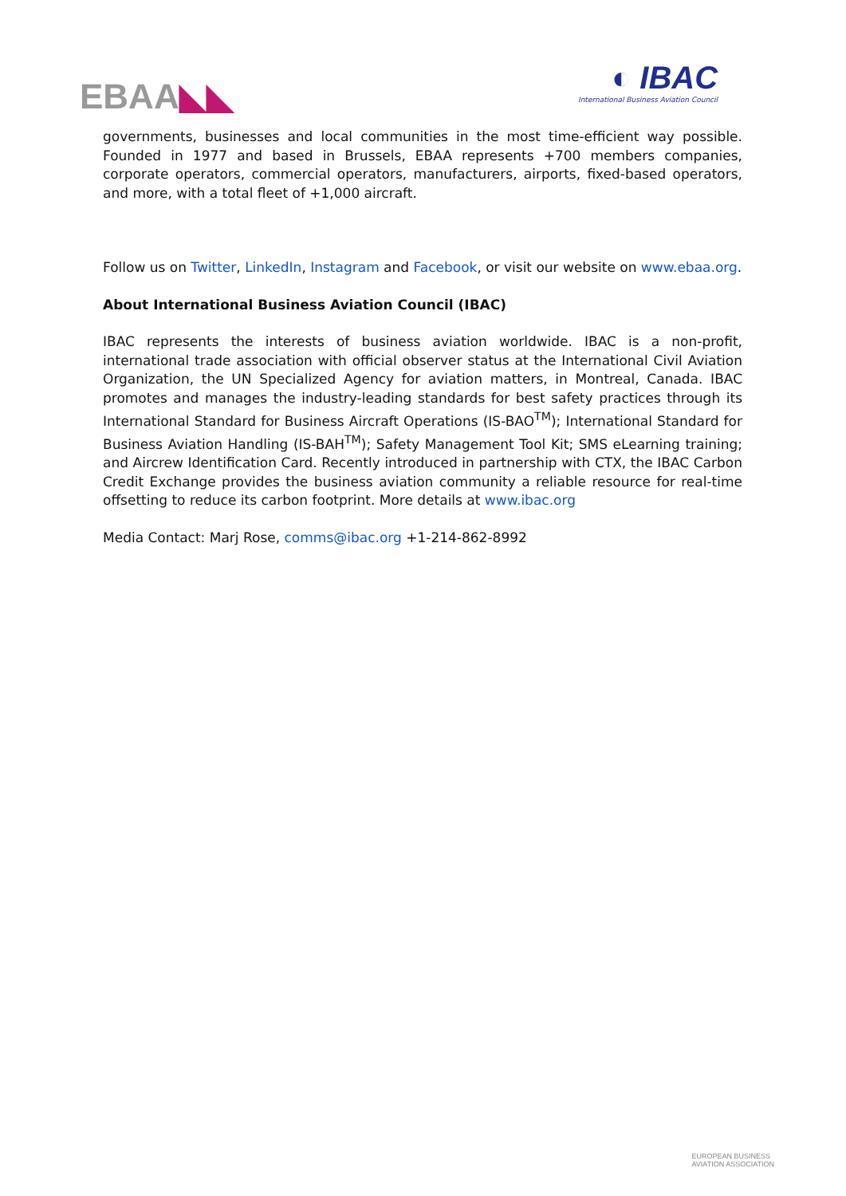EBAA◣◣
◐ IBAC
International Business Aviation Council
governments, businesses and local communities in the most time-efficient way possible. Founded in 1977 and based in Brussels, EBAA represents +700 members companies, corporate operators, commercial operators, manufacturers, airports, fixed-based operators, and more, with a total fleet of +1,000 aircraft.
Follow us on Twitter, LinkedIn, Instagram and Facebook, or visit our website on www.ebaa.org.
About International Business Aviation Council (IBAC)
IBAC represents the interests of business aviation worldwide. IBAC is a non-profit, international trade association with official observer status at the International Civil Aviation Organization, the UN Specialized Agency for aviation matters, in Montreal, Canada. IBAC promotes and manages the industry-leading standards for best safety practices through its International Standard for Business Aircraft Operations (IS-BAO<sup>TM</sup>); International Standard for Business Aviation Handling (IS-BAH<sup>TM</sup>); Safety Management Tool Kit; SMS eLearning training; and Aircrew Identification Card. Recently introduced in partnership with CTX, the IBAC Carbon Credit Exchange provides the business aviation community a reliable resource for real-time offsetting to reduce its carbon footprint. More details at www.ibac.org
Media Contact: Marj Rose, comms@ibac.org +1-214-862-8992
EUROPEAN BUSINESS
AVIATION ASSOCIATION